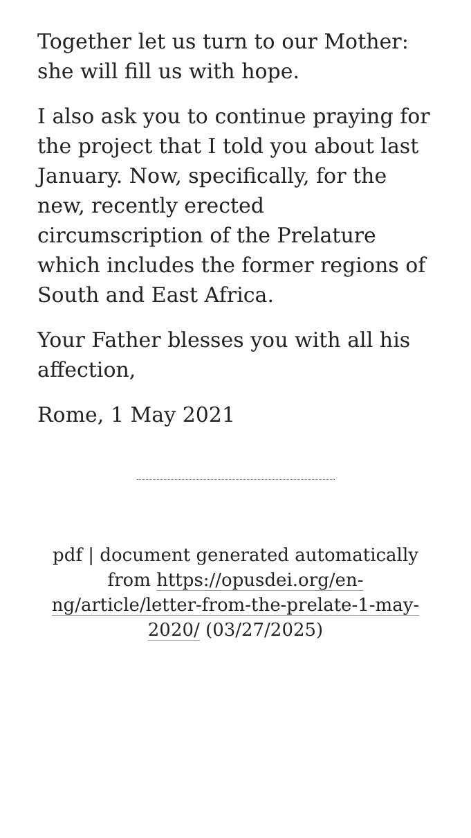Together let us turn to our Mother: she will fill us with hope.
I also ask you to continue praying for the project that I told you about last January. Now, specifically, for the new, recently erected circumscription of the Prelature which includes the former regions of South and East Africa.
Your Father blesses you with all his affection,
Rome, 1 May 2021
pdf | document generated automatically from https://opusdei.org/en-ng/article/letter-from-the-prelate-1-may-2020/ (03/27/2025)